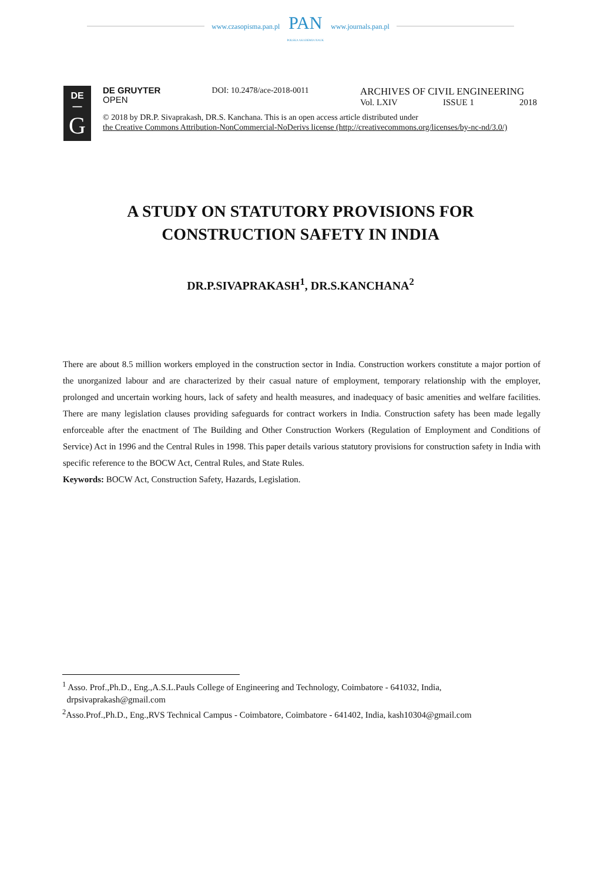www.czasopisma.pan.pl
PAN
POLSKA AKADEMIA NAUK
www.journals.pan.pl
DE
—
G
DE GRUYTER
OPEN
DOI: 10.2478/ace-2018-0011
ARCHIVES OF CIVIL ENGINEERING
Vol. LXIV ISSUE 1 2018
© 2018 by DR.P. Sivaprakash, DR.S. Kanchana. This is an open access article distributed under
the Creative Commons Attribution-NonCommercial-NoDerivs license (http://creativecommons.org/licenses/by-nc-nd/3.0/)
A STUDY ON STATUTORY PROVISIONS FOR
CONSTRUCTION SAFETY IN INDIA
DR.P.SIVAPRAKASH<sup>1</sup>, DR.S.KANCHANA<sup>2</sup>
There are about 8.5 million workers employed in the construction sector in India. Construction workers constitute a major portion of the unorganized labour and are characterized by their casual nature of employment, temporary relationship with the employer, prolonged and uncertain working hours, lack of safety and health measures, and inadequacy of basic amenities and welfare facilities. There are many legislation clauses providing safeguards for contract workers in India. Construction safety has been made legally enforceable after the enactment of The Building and Other Construction Workers (Regulation of Employment and Conditions of Service) Act in 1996 and the Central Rules in 1998. This paper details various statutory provisions for construction safety in India with specific reference to the BOCW Act, Central Rules, and State Rules.
Keywords: BOCW Act, Construction Safety, Hazards, Legislation.
<sup>1</sup> Asso. Prof.,Ph.D., Eng.,A.S.L.Pauls College of Engineering and Technology, Coimbatore - 641032, India,
drpsivaprakash@gmail.com
<sup>2</sup> Asso.Prof.,Ph.D., Eng.,RVS Technical Campus - Coimbatore, Coimbatore - 641402, India, kash10304@gmail.com